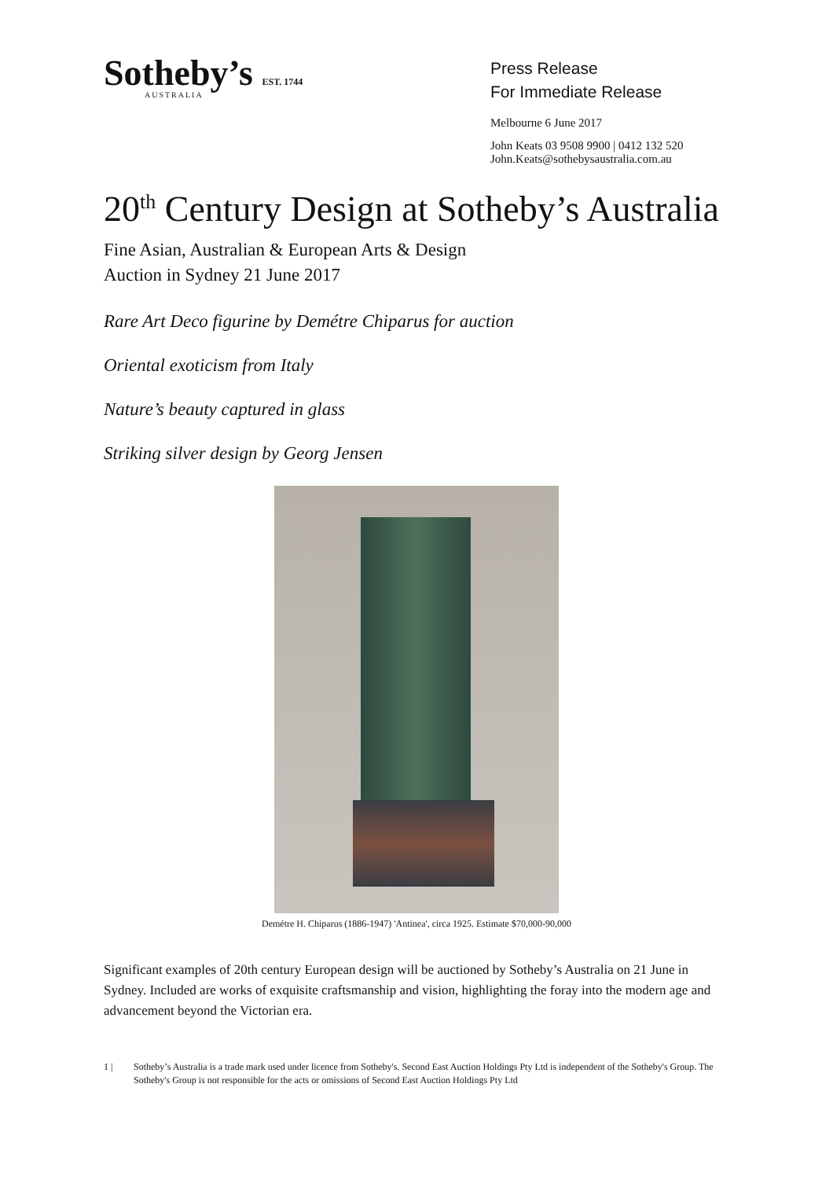Sotheby’s EST. 1744
AUSTRALIA
Press Release
For Immediate Release
Melbourne 6 June 2017
John Keats 03 9508 9900 | 0412 132 520
John.Keats@sothebysaustralia.com.au
20<sup>th</sup> Century Design at Sotheby’s Australia
Fine Asian, Australian & European Arts & Design
Auction in Sydney 21 June 2017
Rare Art Deco figurine by Demétre Chiparus for auction
Oriental exoticism from Italy
Nature’s beauty captured in glass
Striking silver design by Georg Jensen
Demétre H. Chiparus (1886-1947) 'Antinea', circa 1925. Estimate $70,000-90,000
Significant examples of 20th century European design will be auctioned by Sotheby’s Australia on 21 June in Sydney. Included are works of exquisite craftsmanship and vision, highlighting the foray into the modern age and advancement beyond the Victorian era.
1 | Sotheby’s Australia is a trade mark used under licence from Sotheby's. Second East Auction Holdings Pty Ltd is independent of the Sotheby's Group. The Sotheby's Group is not responsible for the acts or omissions of Second East Auction Holdings Pty Ltd